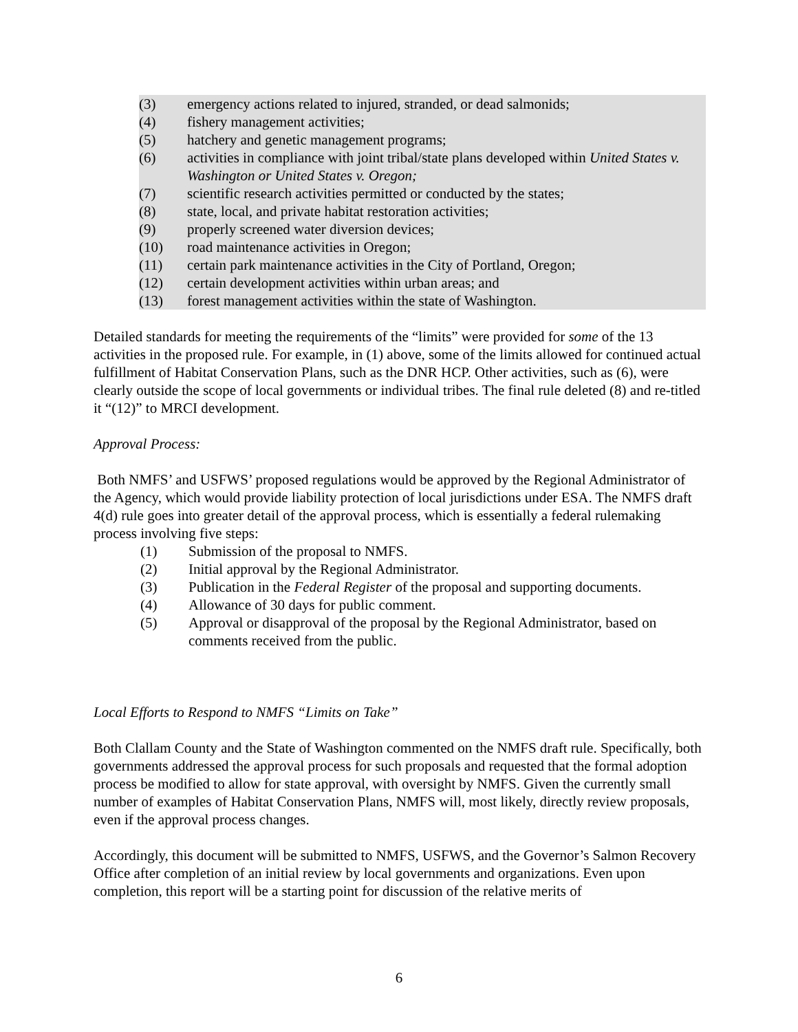(3) emergency actions related to injured, stranded, or dead salmonids;
(4) fishery management activities;
(5) hatchery and genetic management programs;
(6) activities in compliance with joint tribal/state plans developed within United States v. Washington or United States v. Oregon;
(7) scientific research activities permitted or conducted by the states;
(8) state, local, and private habitat restoration activities;
(9) properly screened water diversion devices;
(10) road maintenance activities in Oregon;
(11) certain park maintenance activities in the City of Portland, Oregon;
(12) certain development activities within urban areas; and
(13) forest management activities within the state of Washington.
Detailed standards for meeting the requirements of the “limits” were provided for some of the 13 activities in the proposed rule. For example, in (1) above, some of the limits allowed for continued actual fulfillment of Habitat Conservation Plans, such as the DNR HCP. Other activities, such as (6), were clearly outside the scope of local governments or individual tribes. The final rule deleted (8) and re-titled it “(12)” to MRCI development.
Approval Process:
Both NMFS’ and USFWS’ proposed regulations would be approved by the Regional Administrator of the Agency, which would provide liability protection of local jurisdictions under ESA. The NMFS draft 4(d) rule goes into greater detail of the approval process, which is essentially a federal rulemaking process involving five steps:
(1) Submission of the proposal to NMFS.
(2) Initial approval by the Regional Administrator.
(3) Publication in the Federal Register of the proposal and supporting documents.
(4) Allowance of 30 days for public comment.
(5) Approval or disapproval of the proposal by the Regional Administrator, based on comments received from the public.
Local Efforts to Respond to NMFS “Limits on Take”
Both Clallam County and the State of Washington commented on the NMFS draft rule. Specifically, both governments addressed the approval process for such proposals and requested that the formal adoption process be modified to allow for state approval, with oversight by NMFS. Given the currently small number of examples of Habitat Conservation Plans, NMFS will, most likely, directly review proposals, even if the approval process changes.
Accordingly, this document will be submitted to NMFS, USFWS, and the Governor’s Salmon Recovery Office after completion of an initial review by local governments and organizations. Even upon completion, this report will be a starting point for discussion of the relative merits of
6